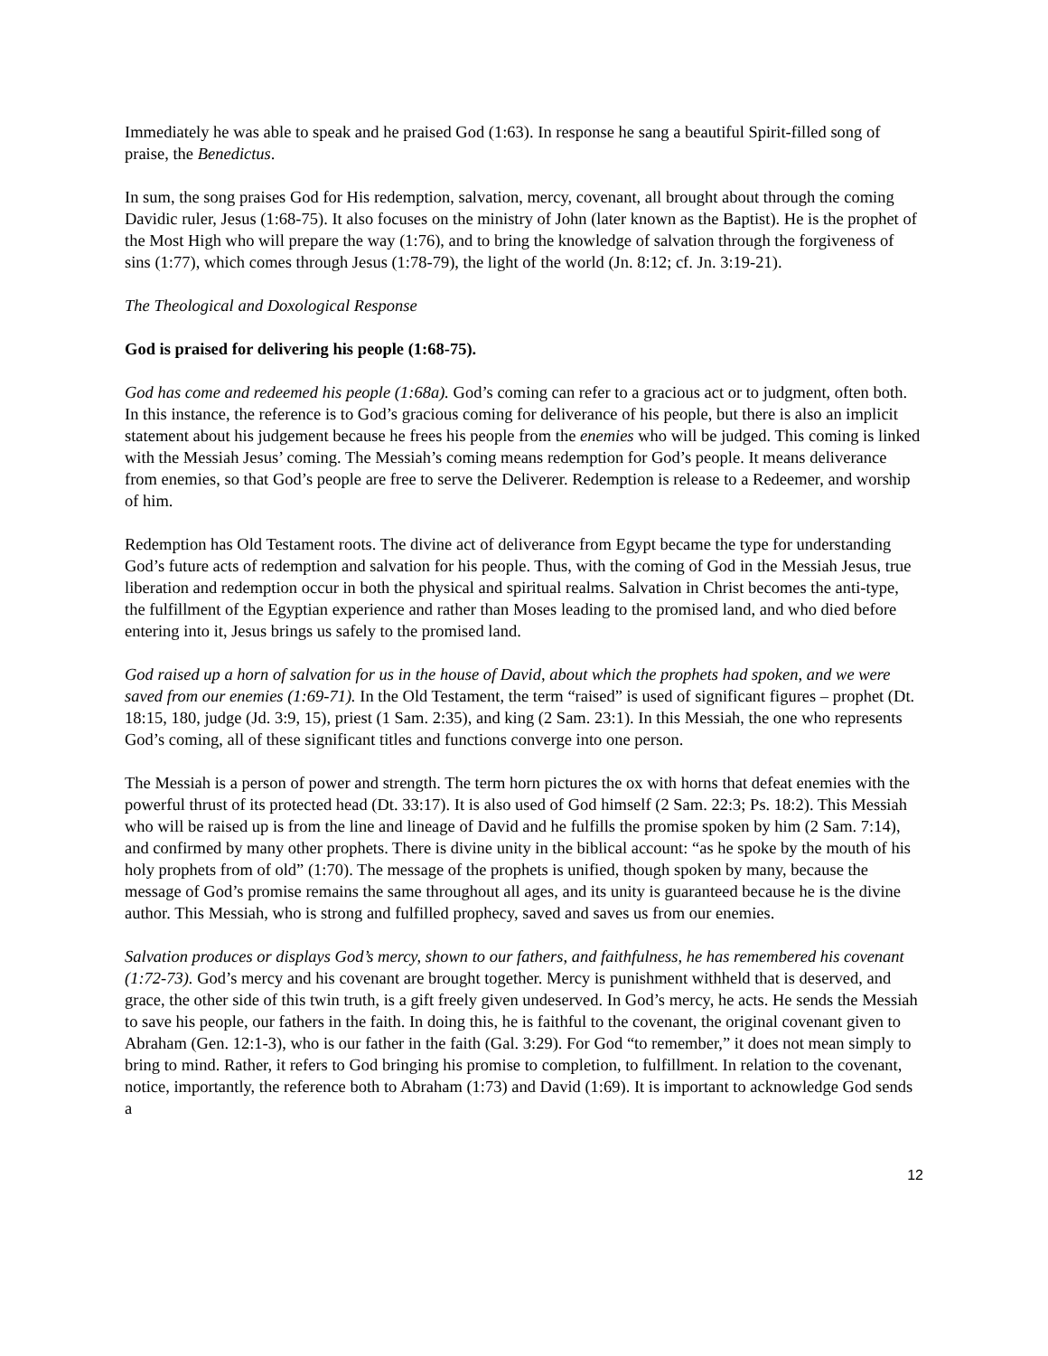Immediately he was able to speak and he praised God (1:63). In response he sang a beautiful Spirit-filled song of praise, the Benedictus.
In sum, the song praises God for His redemption, salvation, mercy, covenant, all brought about through the coming Davidic ruler, Jesus (1:68-75). It also focuses on the ministry of John (later known as the Baptist). He is the prophet of the Most High who will prepare the way (1:76), and to bring the knowledge of salvation through the forgiveness of sins (1:77), which comes through Jesus (1:78-79), the light of the world (Jn. 8:12; cf. Jn. 3:19-21).
The Theological and Doxological Response
God is praised for delivering his people (1:68-75).
God has come and redeemed his people (1:68a). God’s coming can refer to a gracious act or to judgment, often both. In this instance, the reference is to God’s gracious coming for deliverance of his people, but there is also an implicit statement about his judgement because he frees his people from the enemies who will be judged. This coming is linked with the Messiah Jesus’ coming. The Messiah’s coming means redemption for God’s people. It means deliverance from enemies, so that God’s people are free to serve the Deliverer. Redemption is release to a Redeemer, and worship of him.
Redemption has Old Testament roots. The divine act of deliverance from Egypt became the type for understanding God’s future acts of redemption and salvation for his people. Thus, with the coming of God in the Messiah Jesus, true liberation and redemption occur in both the physical and spiritual realms. Salvation in Christ becomes the anti-type, the fulfillment of the Egyptian experience and rather than Moses leading to the promised land, and who died before entering into it, Jesus brings us safely to the promised land.
God raised up a horn of salvation for us in the house of David, about which the prophets had spoken, and we were saved from our enemies (1:69-71). In the Old Testament, the term “raised” is used of significant figures – prophet (Dt. 18:15, 180, judge (Jd. 3:9, 15), priest (1 Sam. 2:35), and king (2 Sam. 23:1). In this Messiah, the one who represents God’s coming, all of these significant titles and functions converge into one person.
The Messiah is a person of power and strength. The term horn pictures the ox with horns that defeat enemies with the powerful thrust of its protected head (Dt. 33:17). It is also used of God himself (2 Sam. 22:3; Ps. 18:2). This Messiah who will be raised up is from the line and lineage of David and he fulfills the promise spoken by him (2 Sam. 7:14), and confirmed by many other prophets. There is divine unity in the biblical account: “as he spoke by the mouth of his holy prophets from of old” (1:70). The message of the prophets is unified, though spoken by many, because the message of God’s promise remains the same throughout all ages, and its unity is guaranteed because he is the divine author. This Messiah, who is strong and fulfilled prophecy, saved and saves us from our enemies.
Salvation produces or displays God’s mercy, shown to our fathers, and faithfulness, he has remembered his covenant (1:72-73). God’s mercy and his covenant are brought together. Mercy is punishment withheld that is deserved, and grace, the other side of this twin truth, is a gift freely given undeserved. In God’s mercy, he acts. He sends the Messiah to save his people, our fathers in the faith. In doing this, he is faithful to the covenant, the original covenant given to Abraham (Gen. 12:1-3), who is our father in the faith (Gal. 3:29). For God “to remember,” it does not mean simply to bring to mind. Rather, it refers to God bringing his promise to completion, to fulfillment. In relation to the covenant, notice, importantly, the reference both to Abraham (1:73) and David (1:69). It is important to acknowledge God sends a
12